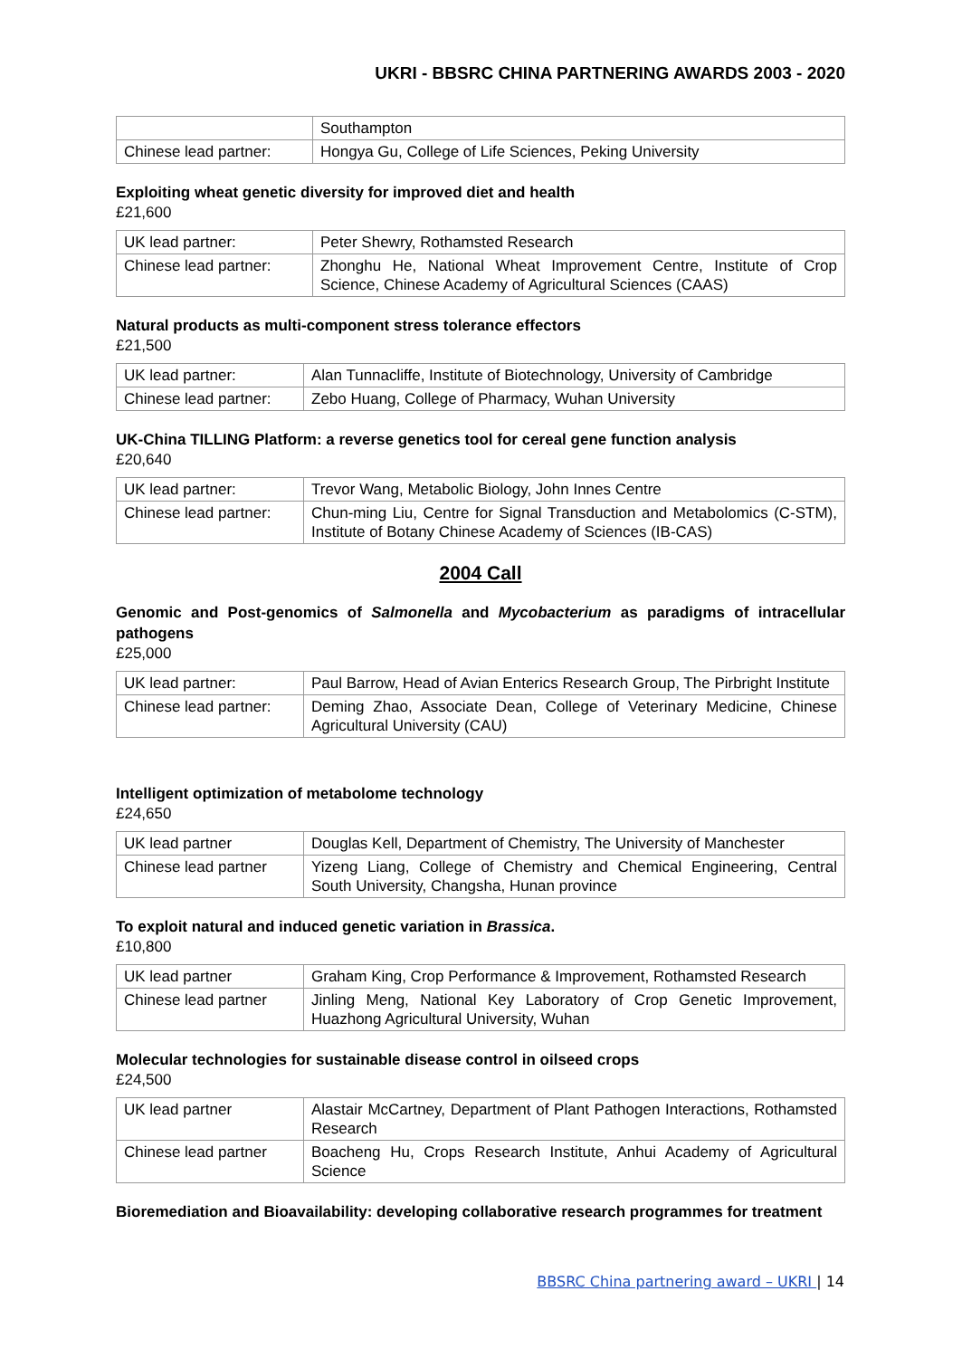UKRI - BBSRC CHINA PARTNERING AWARDS 2003 - 2020
| | Southampton |
| Chinese lead partner: | Hongya Gu, College of Life Sciences, Peking University |
Exploiting wheat genetic diversity for improved diet and health
£21,600
| UK lead partner: | Peter Shewry, Rothamsted Research |
| Chinese lead partner: | Zhonghu He, National Wheat Improvement Centre, Institute of Crop Science, Chinese Academy of Agricultural Sciences (CAAS) |
Natural products as multi-component stress tolerance effectors
£21,500
| UK lead partner: | Alan Tunnacliffe, Institute of Biotechnology, University of Cambridge |
| Chinese lead partner: | Zebo Huang, College of Pharmacy, Wuhan University |
UK-China TILLING Platform: a reverse genetics tool for cereal gene function analysis
£20,640
| UK lead partner: | Trevor Wang, Metabolic Biology, John Innes Centre |
| Chinese lead partner: | Chun-ming Liu, Centre for Signal Transduction and Metabolomics (C-STM), Institute of Botany Chinese Academy of Sciences (IB-CAS) |
2004 Call
Genomic and Post-genomics of Salmonella and Mycobacterium as paradigms of intracellular pathogens
£25,000
| UK lead partner: | Paul Barrow, Head of Avian Enterics Research Group, The Pirbright Institute |
| Chinese lead partner: | Deming Zhao, Associate Dean, College of Veterinary Medicine, Chinese Agricultural University (CAU) |
Intelligent optimization of metabolome technology
£24,650
| UK lead partner | Douglas Kell, Department of Chemistry, The University of Manchester |
| Chinese lead partner | Yizeng Liang, College of Chemistry and Chemical Engineering, Central South University, Changsha, Hunan province |
To exploit natural and induced genetic variation in Brassica.
£10,800
| UK lead partner | Graham King, Crop Performance & Improvement, Rothamsted Research |
| Chinese lead partner | Jinling Meng, National Key Laboratory of Crop Genetic Improvement, Huazhong Agricultural University, Wuhan |
Molecular technologies for sustainable disease control in oilseed crops
£24,500
| UK lead partner | Alastair McCartney, Department of Plant Pathogen Interactions, Rothamsted Research |
| Chinese lead partner | Boacheng Hu, Crops Research Institute, Anhui Academy of Agricultural Science |
Bioremediation and Bioavailability: developing collaborative research programmes for treatment
BBSRC China partnering award – UKRI | 14